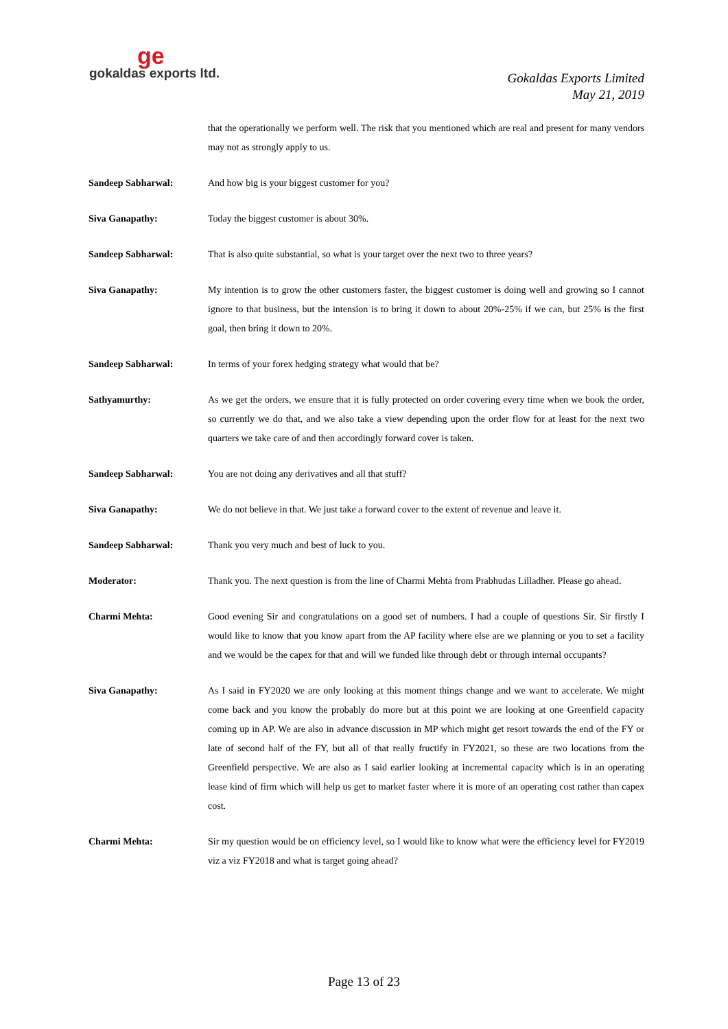ge
gokaldas exports ltd.
Gokaldas Exports Limited
May 21, 2019
that the operationally we perform well. The risk that you mentioned which are real and present for many vendors may not as strongly apply to us.
Sandeep Sabharwal: And how big is your biggest customer for you?
Siva Ganapathy: Today the biggest customer is about 30%.
Sandeep Sabharwal: That is also quite substantial, so what is your target over the next two to three years?
Siva Ganapathy: My intention is to grow the other customers faster, the biggest customer is doing well and growing so I cannot ignore to that business, but the intension is to bring it down to about 20%-25% if we can, but 25% is the first goal, then bring it down to 20%.
Sandeep Sabharwal: In terms of your forex hedging strategy what would that be?
Sathyamurthy: As we get the orders, we ensure that it is fully protected on order covering every time when we book the order, so currently we do that, and we also take a view depending upon the order flow for at least for the next two quarters we take care of and then accordingly forward cover is taken.
Sandeep Sabharwal: You are not doing any derivatives and all that stuff?
Siva Ganapathy: We do not believe in that. We just take a forward cover to the extent of revenue and leave it.
Sandeep Sabharwal: Thank you very much and best of luck to you.
Moderator: Thank you. The next question is from the line of Charmi Mehta from Prabhudas Lilladher. Please go ahead.
Charmi Mehta: Good evening Sir and congratulations on a good set of numbers. I had a couple of questions Sir. Sir firstly I would like to know that you know apart from the AP facility where else are we planning or you to set a facility and we would be the capex for that and will we funded like through debt or through internal occupants?
Siva Ganapathy: As I said in FY2020 we are only looking at this moment things change and we want to accelerate. We might come back and you know the probably do more but at this point we are looking at one Greenfield capacity coming up in AP. We are also in advance discussion in MP which might get resort towards the end of the FY or late of second half of the FY, but all of that really fructify in FY2021, so these are two locations from the Greenfield perspective. We are also as I said earlier looking at incremental capacity which is in an operating lease kind of firm which will help us get to market faster where it is more of an operating cost rather than capex cost.
Charmi Mehta: Sir my question would be on efficiency level, so I would like to know what were the efficiency level for FY2019 viz a viz FY2018 and what is target going ahead?
Page 13 of 23